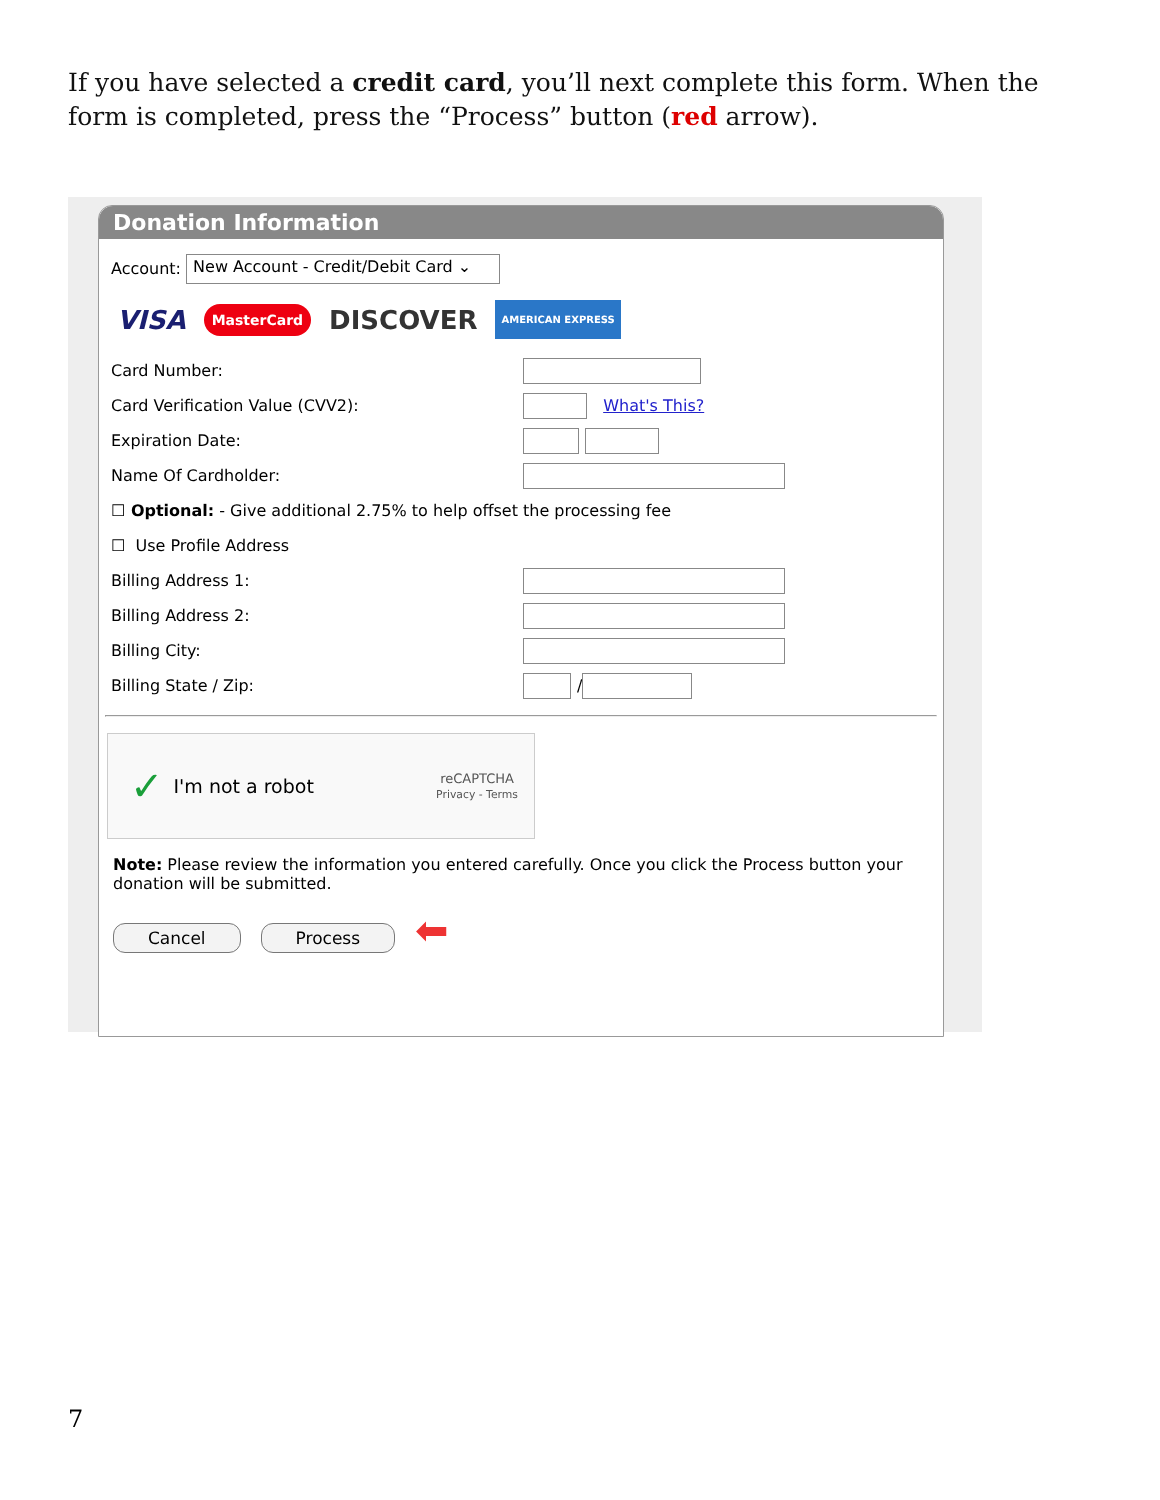If you have selected a credit card, you’ll next complete this form. When the form is completed, press the “Process” button (red arrow).
Donation Information
Account: New Account - Credit/Debit Card ⌄
VISA MasterCard DISCOVER AMERICAN EXPRESS
Card Number:
Card Verification Value (CVV2): What's This?
Expiration Date:
Name Of Cardholder:
☐ Optional: - Give additional 2.75% to help offset the processing fee
☐ Use Profile Address
Billing Address 1:
Billing Address 2:
Billing City:
Billing State / Zip: /
✓ I'm not a robot reCAPTCHA
Privacy - Terms
Note: Please review the information you entered carefully. Once you click the Process button your donation will be submitted.
Cancel Process ⬅
7